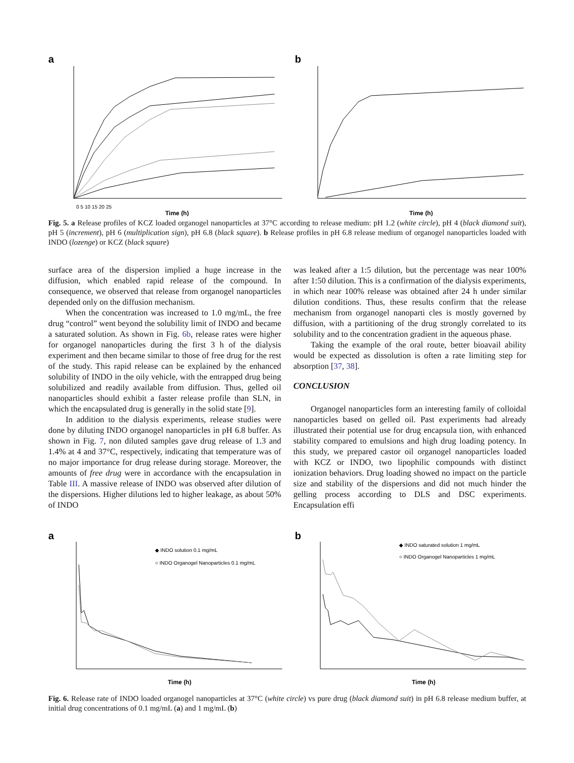a
b
0 5 10 15 20 25
Time (h)
Time (h)
Fig. 5. a Release profiles of KCZ loaded organogel nanoparticles at 37°C according to release medium: pH 1.2 (white circle), pH 4 (black diamond suit), pH 5 (increment), pH 6 (multiplication sign), pH 6.8 (black square). b Release profiles in pH 6.8 release medium of organogel nanoparticles loaded with INDO (lozenge) or KCZ (black square)
surface area of the dispersion implied a huge increase in the diffusion, which enabled rapid release of the compound. In consequence, we observed that release from organogel nanoparticles depended only on the diffusion mechanism.
When the concentration was increased to 1.0 mg/mL, the free drug “control” went beyond the solubility limit of INDO and became a saturated solution. As shown in Fig. 6b, release rates were higher for organogel nanoparticles during the first 3 h of the dialysis experiment and then became similar to those of free drug for the rest of the study. This rapid release can be explained by the enhanced solubility of INDO in the oily vehicle, with the entrapped drug being solubilized and readily available from diffusion. Thus, gelled oil nanoparticles should exhibit a faster release profile than SLN, in which the encapsulated drug is generally in the solid state [9].
In addition to the dialysis experiments, release studies were done by diluting INDO organogel nanoparticles in pH 6.8 buffer. As shown in Fig. 7, non diluted samples gave drug release of 1.3 and 1.4% at 4 and 37°C, respectively, indicating that temperature was of no major importance for drug release during storage. Moreover, the amounts of free drug were in accordance with the encapsulation in Table III. A massive release of INDO was observed after dilution of the dispersions. Higher dilutions led to higher leakage, as about 50% of INDO
was leaked after a 1:5 dilution, but the percentage was near 100% after 1:50 dilution. This is a confirmation of the dialysis experiments, in which near 100% release was obtained after 24 h under similar dilution conditions. Thus, these results confirm that the release mechanism from organogel nanoparti cles is mostly governed by diffusion, with a partitioning of the drug strongly correlated to its solubility and to the concentration gradient in the aqueous phase.
Taking the example of the oral route, better bioavail ability would be expected as dissolution is often a rate limiting step for absorption [37, 38].
CONCLUSION
Organogel nanoparticles form an interesting family of colloidal nanoparticles based on gelled oil. Past experiments had already illustrated their potential use for drug encapsula tion, with enhanced stability compared to emulsions and high drug loading potency. In this study, we prepared castor oil organogel nanoparticles loaded with KCZ or INDO, two lipophilic compounds with distinct ionization behaviors. Drug loading showed no impact on the particle size and stability of the dispersions and did not much hinder the gelling process according to DLS and DSC experiments. Encapsulation effi
a
b
◆ INDO solution 0.1 mg/mL
○ INDO Organogel Nanoparticles 0.1 mg/mL
◆ INDO saturated solution 1 mg/mL
○ INDO Organogel Nanoparticles 1 mg/mL
Time (h)
Time (h)
Fig. 6. Release rate of INDO loaded organogel nanoparticles at 37°C (white circle) vs pure drug (black diamond suit) in pH 6.8 release medium buffer, at initial drug concentrations of 0.1 mg/mL (a) and 1 mg/mL (b)